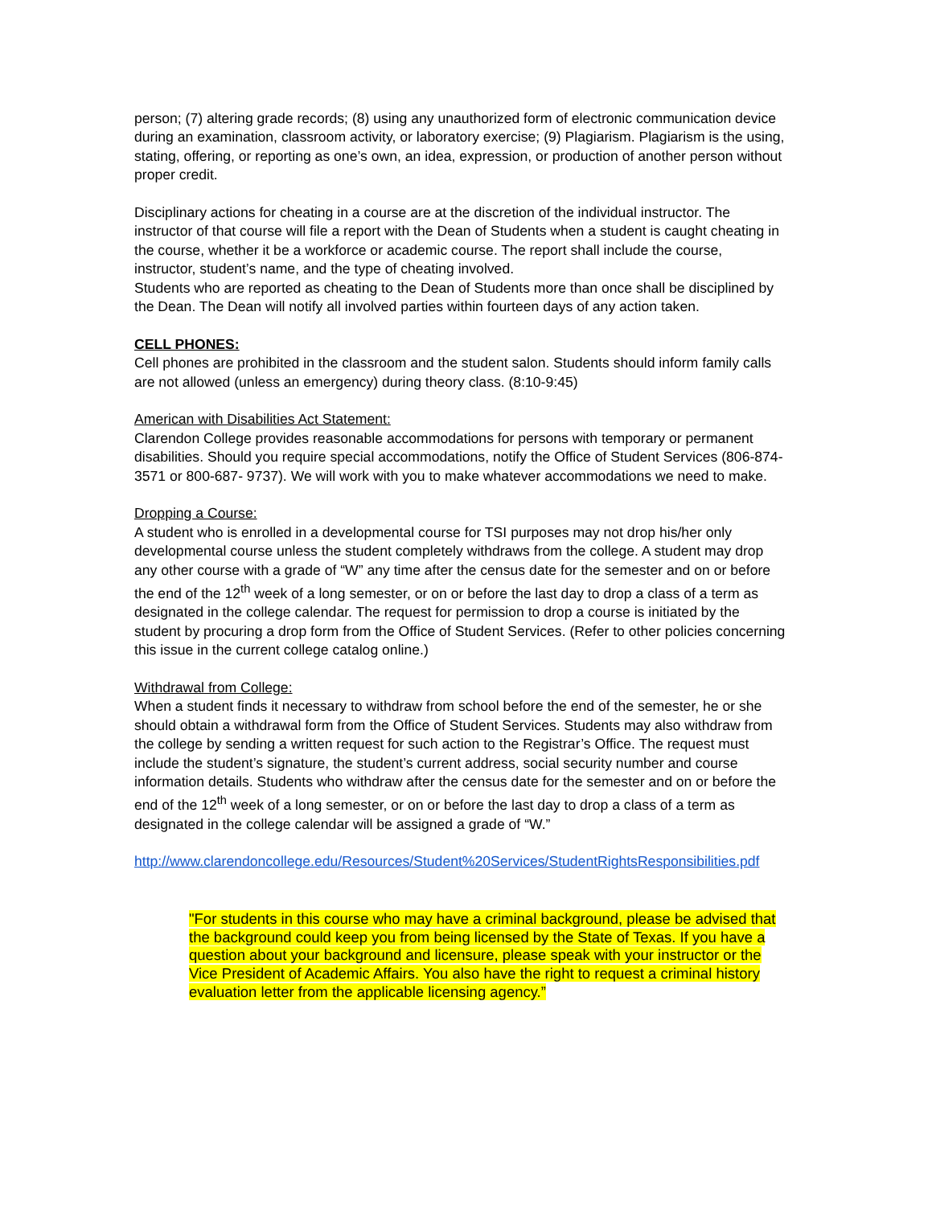person; (7) altering grade records; (8) using any unauthorized form of electronic communication device during an examination, classroom activity, or laboratory exercise; (9) Plagiarism. Plagiarism is the using, stating, offering, or reporting as one’s own, an idea, expression, or production of another person without proper credit.
Disciplinary actions for cheating in a course are at the discretion of the individual instructor. The instructor of that course will file a report with the Dean of Students when a student is caught cheating in the course, whether it be a workforce or academic course. The report shall include the course, instructor, student’s name, and the type of cheating involved.
Students who are reported as cheating to the Dean of Students more than once shall be disciplined by the Dean. The Dean will notify all involved parties within fourteen days of any action taken.
CELL PHONES:
Cell phones are prohibited in the classroom and the student salon. Students should inform family calls are not allowed (unless an emergency) during theory class. (8:10-9:45)
American with Disabilities Act Statement:
Clarendon College provides reasonable accommodations for persons with temporary or permanent disabilities. Should you require special accommodations, notify the Office of Student Services (806-874-3571 or 800-687- 9737). We will work with you to make whatever accommodations we need to make.
Dropping a Course:
A student who is enrolled in a developmental course for TSI purposes may not drop his/her only developmental course unless the student completely withdraws from the college. A student may drop any other course with a grade of “W” any time after the census date for the semester and on or before the end of the 12<sup>th</sup> week of a long semester, or on or before the last day to drop a class of a term as designated in the college calendar. The request for permission to drop a course is initiated by the student by procuring a drop form from the Office of Student Services. (Refer to other policies concerning this issue in the current college catalog online.)
Withdrawal from College:
When a student finds it necessary to withdraw from school before the end of the semester, he or she should obtain a withdrawal form from the Office of Student Services. Students may also withdraw from the college by sending a written request for such action to the Registrar’s Office. The request must include the student’s signature, the student’s current address, social security number and course information details. Students who withdraw after the census date for the semester and on or before the end of the 12<sup>th</sup> week of a long semester, or on or before the last day to drop a class of a term as designated in the college calendar will be assigned a grade of “W.”
http://www.clarendoncollege.edu/Resources/Student%20Services/StudentRightsResponsibilities.pdf
"For students in this course who may have a criminal background, please be advised that the background could keep you from being licensed by the State of Texas. If you have a question about your background and licensure, please speak with your instructor or the Vice President of Academic Affairs. You also have the right to request a criminal history evaluation letter from the applicable licensing agency.”